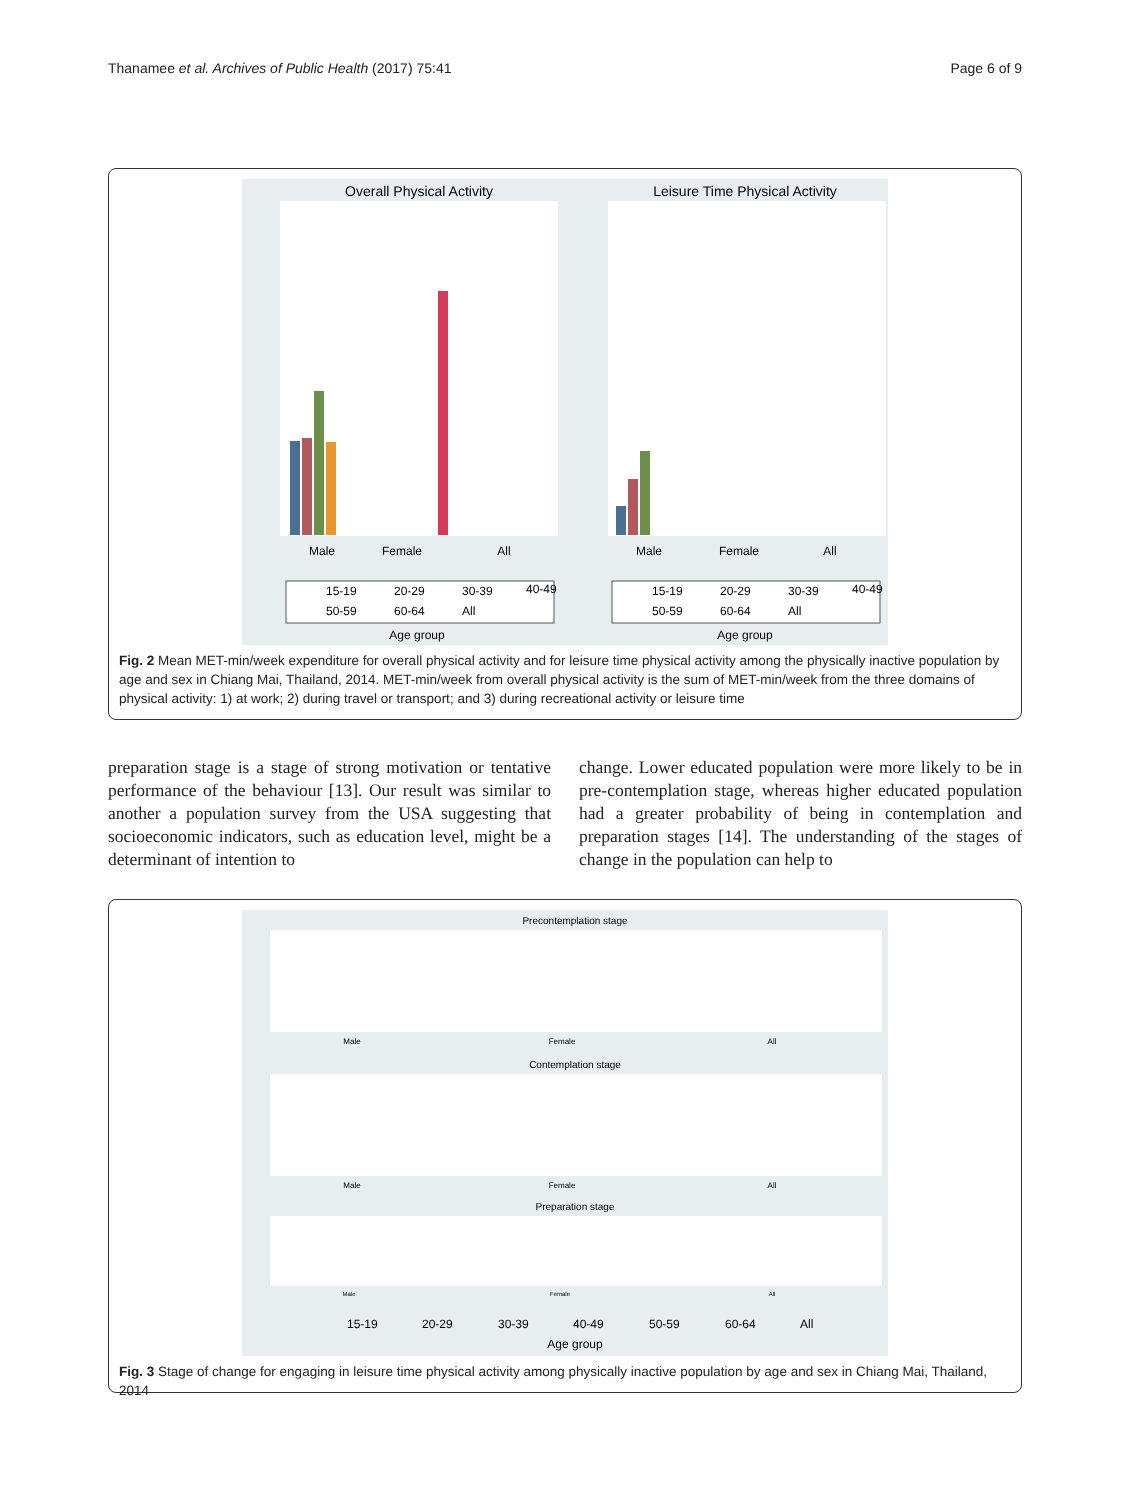Thanamee et al. Archives of Public Health (2017) 75:41 Page 6 of 9
Overall Physical Activity
Leisure Time Physical Activity
Male
Female
All
Male
Female
All
15-19
20-29
30-39
40-49
50-59
60-64
All
Age group
15-19
20-29
30-39
40-49
50-59
60-64
All
Age group
Fig. 2 Mean MET-min/week expenditure for overall physical activity and for leisure time physical activity among the physically inactive population by age and sex in Chiang Mai, Thailand, 2014. MET-min/week from overall physical activity is the sum of MET-min/week from the three domains of physical activity: 1) at work; 2) during travel or transport; and 3) during recreational activity or leisure time
preparation stage is a stage of strong motivation or tentative performance of the behaviour [13]. Our result was similar to another a population survey from the USA suggesting that socioeconomic indicators, such as education level, might be a determinant of intention to
change. Lower educated population were more likely to be in pre-contemplation stage, whereas higher educated population had a greater probability of being in contemplation and preparation stages [14]. The understanding of the stages of change in the population can help to
Precontemplation stage
Male
Female
All
Contemplation stage
Male
Female
All
Preparation stage
Male
Female
All
15-19
20-29
30-39
40-49
50-59
60-64
All
Age group
Fig. 3 Stage of change for engaging in leisure time physical activity among physically inactive population by age and sex in Chiang Mai, Thailand, 2014